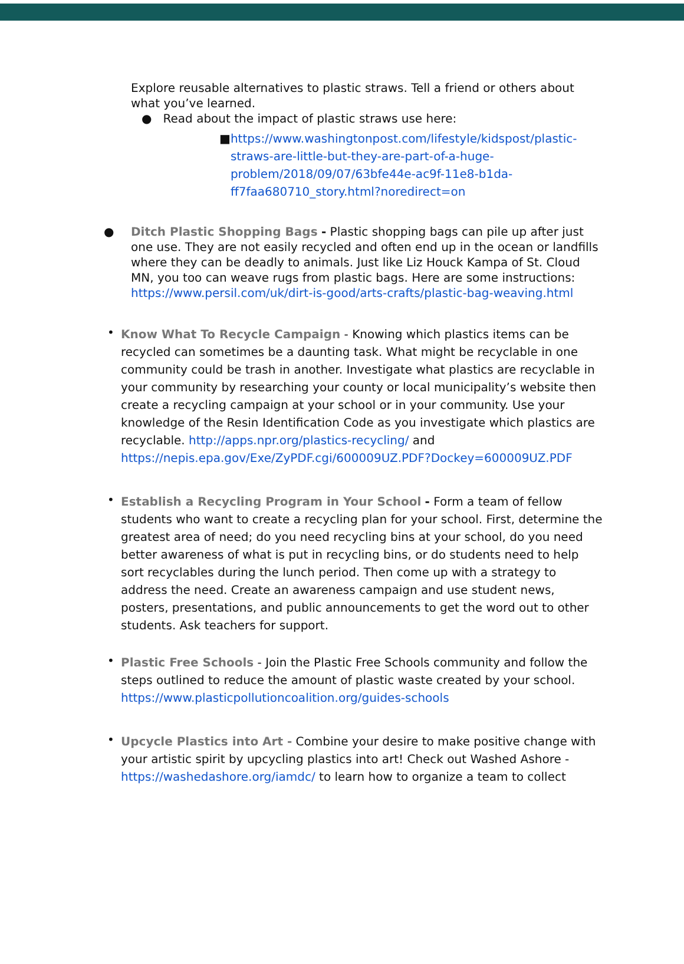Explore reusable alternatives to plastic straws. Tell a friend or others about what you’ve learned.
● Read about the impact of plastic straws use here:
■ https://www.washingtonpost.com/lifestyle/kidspost/plastic-straws-are-little-but-they-are-part-of-a-huge-problem/2018/09/07/63bfe44e-ac9f-11e8-b1da-ff7faa680710_story.html?noredirect=on
● Ditch Plastic Shopping Bags - Plastic shopping bags can pile up after just one use. They are not easily recycled and often end up in the ocean or landfills where they can be deadly to animals. Just like Liz Houck Kampa of St. Cloud MN, you too can weave rugs from plastic bags. Here are some instructions: https://www.persil.com/uk/dirt-is-good/arts-crafts/plastic-bag-weaving.html
• Know What To Recycle Campaign - Knowing which plastics items can be recycled can sometimes be a daunting task. What might be recyclable in one community could be trash in another. Investigate what plastics are recyclable in your community by researching your county or local municipality’s website then create a recycling campaign at your school or in your community. Use your knowledge of the Resin Identification Code as you investigate which plastics are recyclable. http://apps.npr.org/plastics-recycling/ and https://nepis.epa.gov/Exe/ZyPDF.cgi/600009UZ.PDF?Dockey=600009UZ.PDF
• Establish a Recycling Program in Your School - Form a team of fellow students who want to create a recycling plan for your school. First, determine the greatest area of need; do you need recycling bins at your school, do you need better awareness of what is put in recycling bins, or do students need to help sort recyclables during the lunch period. Then come up with a strategy to address the need. Create an awareness campaign and use student news, posters, presentations, and public announcements to get the word out to other students. Ask teachers for support.
• Plastic Free Schools - Join the Plastic Free Schools community and follow the steps outlined to reduce the amount of plastic waste created by your school. https://www.plasticpollutioncoalition.org/guides-schools
• Upcycle Plastics into Art - Combine your desire to make positive change with your artistic spirit by upcycling plastics into art! Check out Washed Ashore - https://washedashore.org/iamdc/ to learn how to organize a team to collect